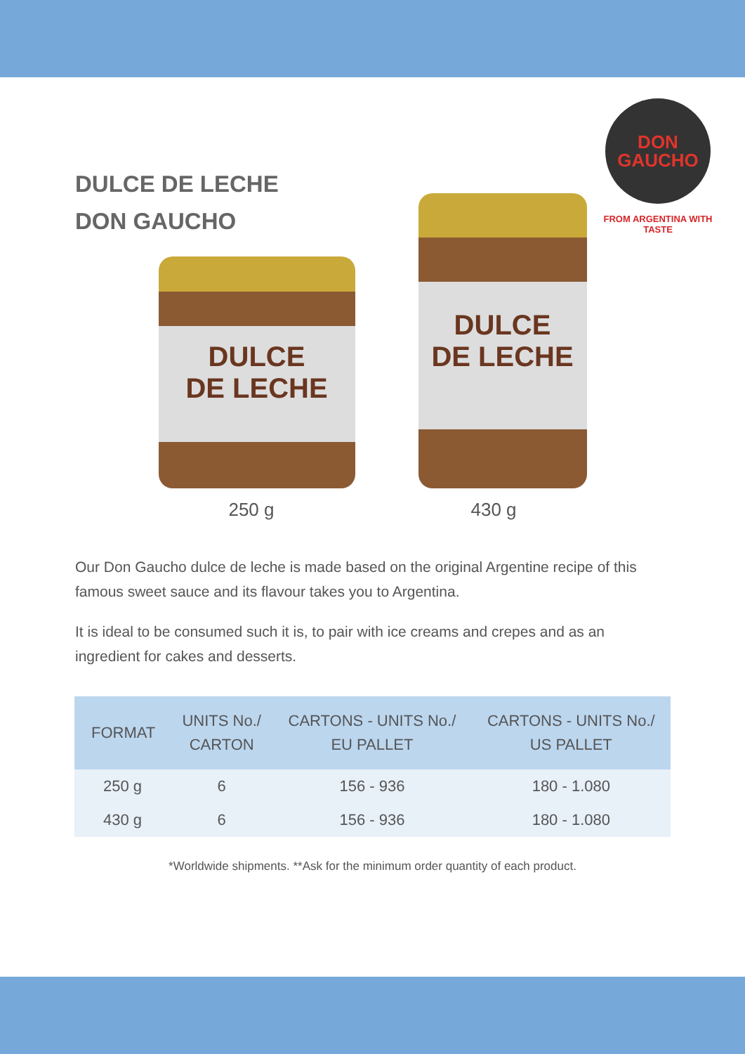DULCE DE LECHE
DON GAUCHO
DON
GAUCHO
FROM ARGENTINA WITH TASTE
DULCE
DE LECHE
DULCE
DE LECHE
250 g 430 g
Our Don Gaucho dulce de leche is made based on the original Argentine recipe of this famous sweet sauce and its flavour takes you to Argentina.
It is ideal to be consumed such it is, to pair with ice creams and crepes and as an ingredient for cakes and desserts.
| FORMAT | UNITS No./ CARTON | CARTONS - UNITS No./ EU PALLET | CARTONS - UNITS No./ US PALLET |
| --- | --- | --- | --- |
| 250 g | 6 | 156 - 936 | 180 - 1.080 |
| 430 g | 6 | 156 - 936 | 180 - 1.080 |
*Worldwide shipments. **Ask for the minimum order quantity of each product.